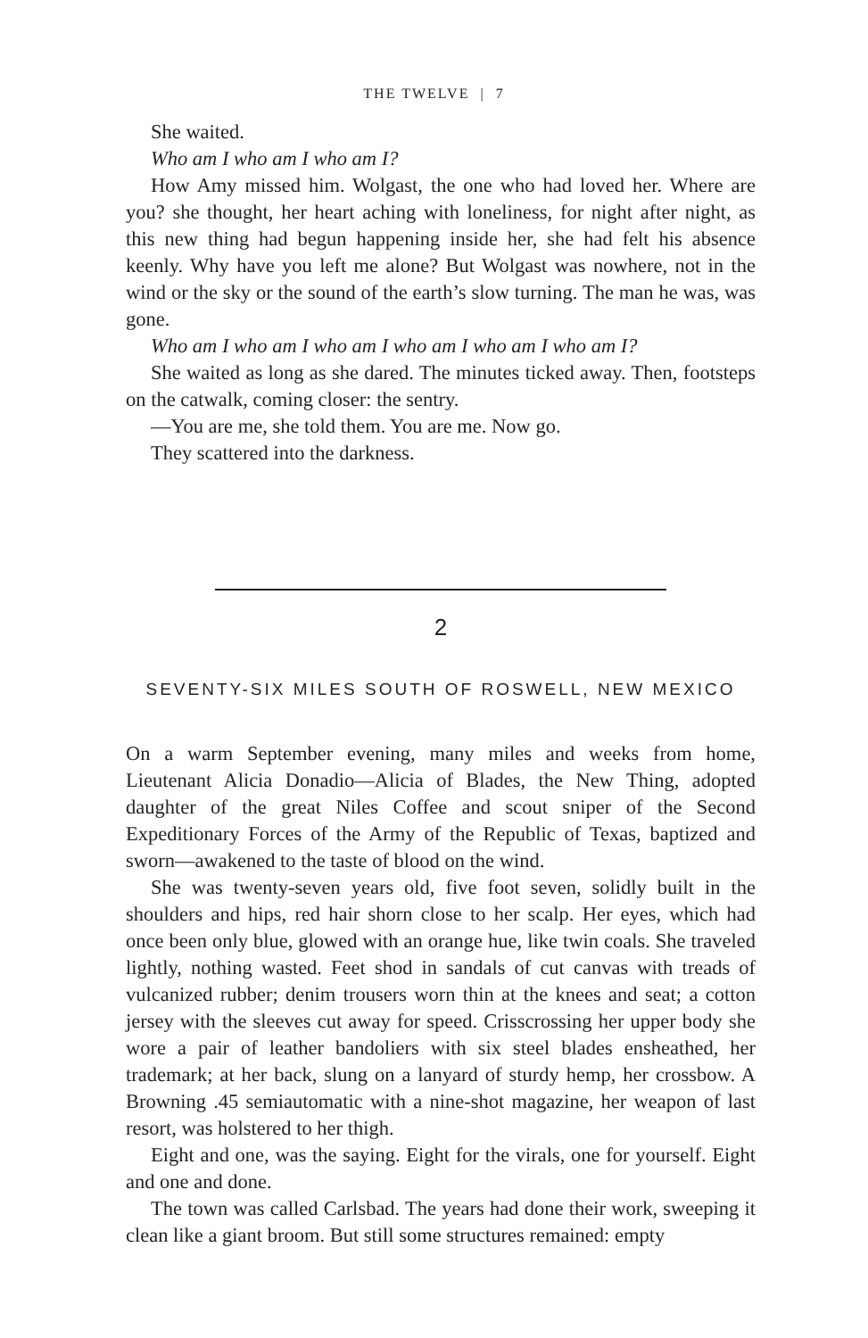THE TWELVE | 7
She waited.
Who am I who am I who am I?
How Amy missed him. Wolgast, the one who had loved her. Where are you? she thought, her heart aching with loneliness, for night after night, as this new thing had begun happening inside her, she had felt his absence keenly. Why have you left me alone? But Wolgast was nowhere, not in the wind or the sky or the sound of the earth’s slow turning. The man he was, was gone.
Who am I who am I who am I who am I who am I who am I?
She waited as long as she dared. The minutes ticked away. Then, footsteps on the catwalk, coming closer: the sentry.
—You are me, she told them. You are me. Now go.
They scattered into the darkness.
2
SEVENTY-SIX MILES SOUTH OF ROSWELL, NEW MEXICO
On a warm September evening, many miles and weeks from home, Lieutenant Alicia Donadio—Alicia of Blades, the New Thing, adopted daughter of the great Niles Coffee and scout sniper of the Second Expeditionary Forces of the Army of the Republic of Texas, baptized and sworn—awakened to the taste of blood on the wind.
She was twenty-seven years old, five foot seven, solidly built in the shoulders and hips, red hair shorn close to her scalp. Her eyes, which had once been only blue, glowed with an orange hue, like twin coals. She traveled lightly, nothing wasted. Feet shod in sandals of cut canvas with treads of vulcanized rubber; denim trousers worn thin at the knees and seat; a cotton jersey with the sleeves cut away for speed. Crisscrossing her upper body she wore a pair of leather bandoliers with six steel blades ensheathed, her trademark; at her back, slung on a lanyard of sturdy hemp, her crossbow. A Browning .45 semiautomatic with a nine-shot magazine, her weapon of last resort, was holstered to her thigh.
Eight and one, was the saying. Eight for the virals, one for yourself. Eight and one and done.
The town was called Carlsbad. The years had done their work, sweeping it clean like a giant broom. But still some structures remained: empty